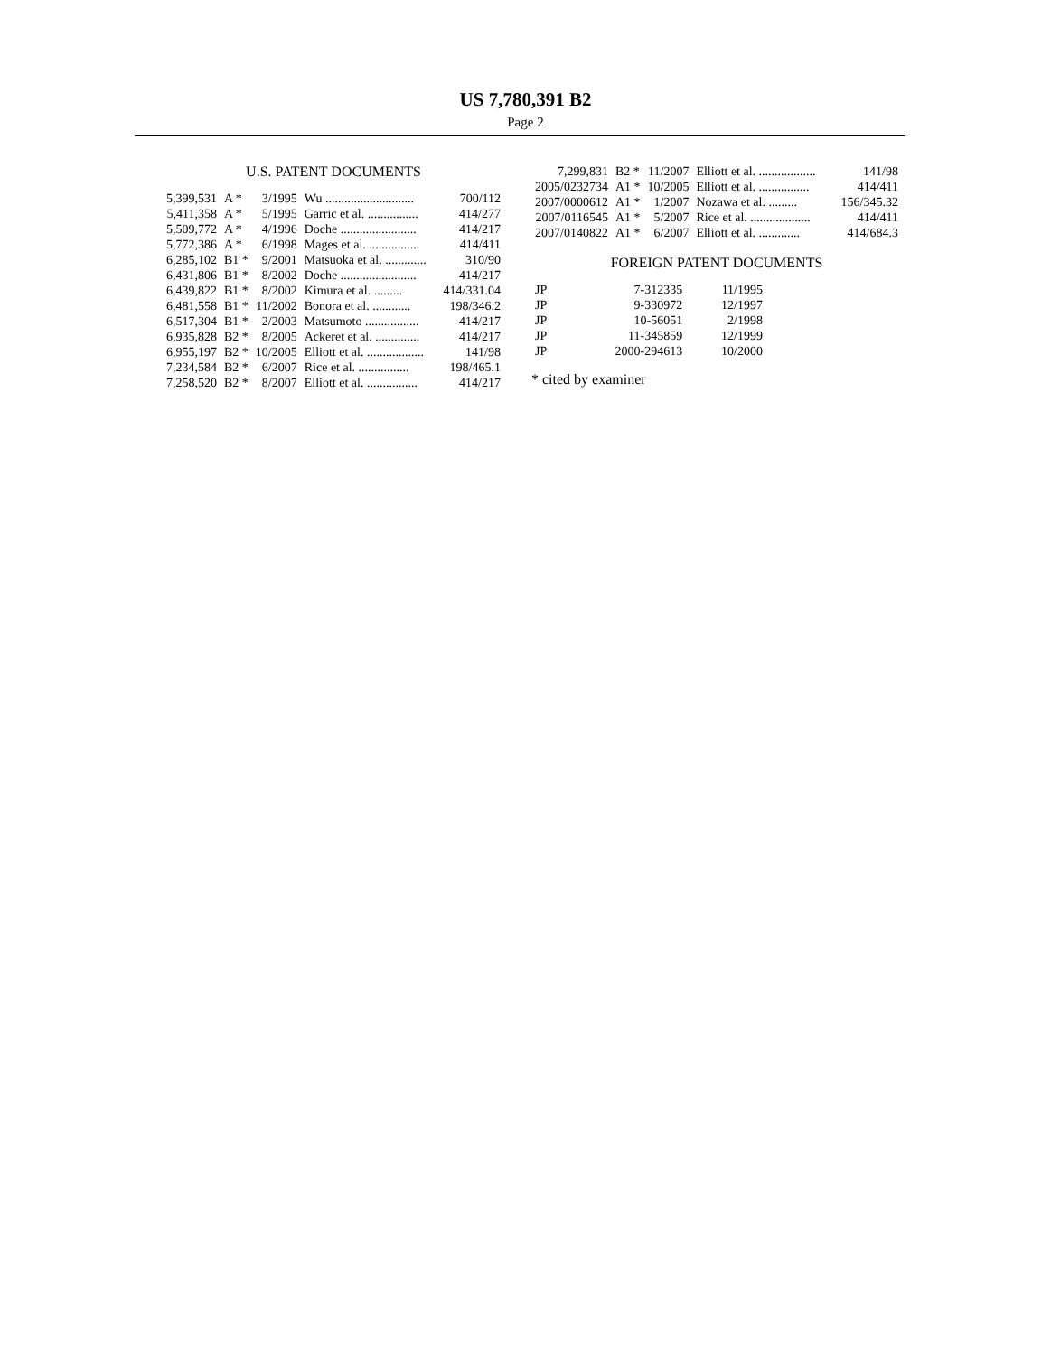US 7,780,391 B2
Page 2
U.S. PATENT DOCUMENTS
| 5,399,531 | A * | 3/1995 | Wu ............................ | 700/112 |
| 5,411,358 | A * | 5/1995 | Garric et al. ................ | 414/277 |
| 5,509,772 | A * | 4/1996 | Doche ........................ | 414/217 |
| 5,772,386 | A * | 6/1998 | Mages et al. ................ | 414/411 |
| 6,285,102 | B1 * | 9/2001 | Matsuoka et al. ............. | 310/90 |
| 6,431,806 | B1 * | 8/2002 | Doche ........................ | 414/217 |
| 6,439,822 | B1 * | 8/2002 | Kimura et al. ......... | 414/331.04 |
| 6,481,558 | B1 * | 11/2002 | Bonora et al. ............ | 198/346.2 |
| 6,517,304 | B1 * | 2/2003 | Matsumoto ................. | 414/217 |
| 6,935,828 | B2 * | 8/2005 | Ackeret et al. .............. | 414/217 |
| 6,955,197 | B2 * | 10/2005 | Elliott et al. .................. | 141/98 |
| 7,234,584 | B2 * | 6/2007 | Rice et al. ................ | 198/465.1 |
| 7,258,520 | B2 * | 8/2007 | Elliott et al. ................ | 414/217 |
| 7,299,831 | B2 * | 11/2007 | Elliott et al. .................. | 141/98 |
| 2005/0232734 | A1 * | 10/2005 | Elliott et al. ................ | 414/411 |
| 2007/0000612 | A1 * | 1/2007 | Nozawa et al. ......... | 156/345.32 |
| 2007/0116545 | A1 * | 5/2007 | Rice et al. ................... | 414/411 |
| 2007/0140822 | A1 * | 6/2007 | Elliott et al. ............. | 414/684.3 |
FOREIGN PATENT DOCUMENTS
| JP | 7-312335 | 11/1995 |
| JP | 9-330972 | 12/1997 |
| JP | 10-56051 | 2/1998 |
| JP | 11-345859 | 12/1999 |
| JP | 2000-294613 | 10/2000 |
* cited by examiner